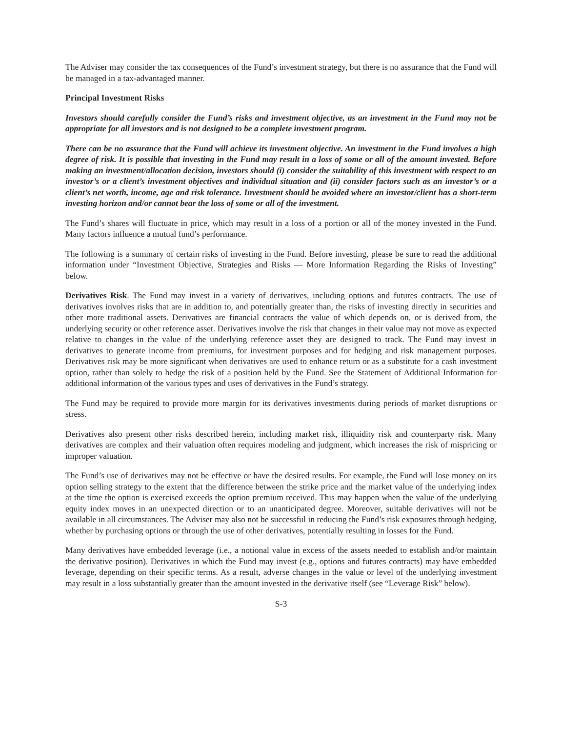The Adviser may consider the tax consequences of the Fund’s investment strategy, but there is no assurance that the Fund will be managed in a tax-advantaged manner.
Principal Investment Risks
Investors should carefully consider the Fund’s risks and investment objective, as an investment in the Fund may not be appropriate for all investors and is not designed to be a complete investment program.
There can be no assurance that the Fund will achieve its investment objective. An investment in the Fund involves a high degree of risk. It is possible that investing in the Fund may result in a loss of some or all of the amount invested. Before making an investment/allocation decision, investors should (i) consider the suitability of this investment with respect to an investor’s or a client’s investment objectives and individual situation and (ii) consider factors such as an investor’s or a client’s net worth, income, age and risk tolerance. Investment should be avoided where an investor/client has a short-term investing horizon and/or cannot bear the loss of some or all of the investment.
The Fund’s shares will fluctuate in price, which may result in a loss of a portion or all of the money invested in the Fund. Many factors influence a mutual fund’s performance.
The following is a summary of certain risks of investing in the Fund. Before investing, please be sure to read the additional information under “Investment Objective, Strategies and Risks — More Information Regarding the Risks of Investing” below.
Derivatives Risk. The Fund may invest in a variety of derivatives, including options and futures contracts. The use of derivatives involves risks that are in addition to, and potentially greater than, the risks of investing directly in securities and other more traditional assets. Derivatives are financial contracts the value of which depends on, or is derived from, the underlying security or other reference asset. Derivatives involve the risk that changes in their value may not move as expected relative to changes in the value of the underlying reference asset they are designed to track. The Fund may invest in derivatives to generate income from premiums, for investment purposes and for hedging and risk management purposes. Derivatives risk may be more significant when derivatives are used to enhance return or as a substitute for a cash investment option, rather than solely to hedge the risk of a position held by the Fund. See the Statement of Additional Information for additional information of the various types and uses of derivatives in the Fund’s strategy.
The Fund may be required to provide more margin for its derivatives investments during periods of market disruptions or stress.
Derivatives also present other risks described herein, including market risk, illiquidity risk and counterparty risk. Many derivatives are complex and their valuation often requires modeling and judgment, which increases the risk of mispricing or improper valuation.
The Fund’s use of derivatives may not be effective or have the desired results. For example, the Fund will lose money on its option selling strategy to the extent that the difference between the strike price and the market value of the underlying index at the time the option is exercised exceeds the option premium received. This may happen when the value of the underlying equity index moves in an unexpected direction or to an unanticipated degree. Moreover, suitable derivatives will not be available in all circumstances. The Adviser may also not be successful in reducing the Fund’s risk exposures through hedging, whether by purchasing options or through the use of other derivatives, potentially resulting in losses for the Fund.
Many derivatives have embedded leverage (i.e., a notional value in excess of the assets needed to establish and/or maintain the derivative position). Derivatives in which the Fund may invest (e.g., options and futures contracts) may have embedded leverage, depending on their specific terms. As a result, adverse changes in the value or level of the underlying investment may result in a loss substantially greater than the amount invested in the derivative itself (see “Leverage Risk” below).
S-3